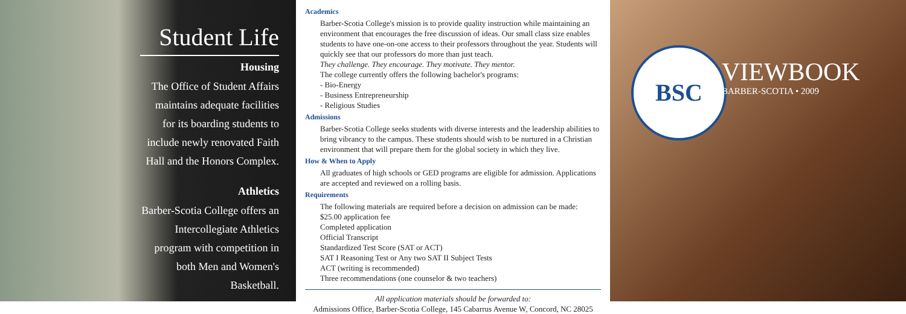Student Life
Housing
The Office of Student Affairs maintains adequate facilities for its boarding students to include newly renovated Faith Hall and the Honors Complex.
Athletics
Barber-Scotia College offers an Intercollegiate Athletics program with competition in both Men and Women's Basketball.
Academics
Barber-Scotia College's mission is to provide quality instruction while maintaining an environment that encourages the free discussion of ideas. Our small class size enables students to have one-on-one access to their professors throughout the year. Students will quickly see that our professors do more than just teach.
They challenge. They encourage. They motivate. They mentor.
The college currently offers the following bachelor's programs:
- Bio-Energy
- Business Entrepreneurship
- Religious Studies
Admissions
Barber-Scotia College seeks students with diverse interests and the leadership abilities to bring vibrancy to the campus. These students should wish to be nurtured in a Christian environment that will prepare them for the global society in which they live.
How & When to Apply
All graduates of high schools or GED programs are eligible for admission. Applications are accepted and reviewed on a rolling basis.
Requirements
The following materials are required before a decision on admission can be made:
$25.00 application fee
Completed application
Official Transcript
Standardized Test Score (SAT or ACT)
SAT I Reasoning Test or Any two SAT II Subject Tests
ACT (writing is recommended)
Three recommendations (one counselor & two teachers)
All application materials should be forwarded to:
Admissions Office, Barber-Scotia College, 145 Cabarrus Avenue W, Concord, NC 28025
BSC
VIEWBOOK
BARBER-SCOTIA • 2009